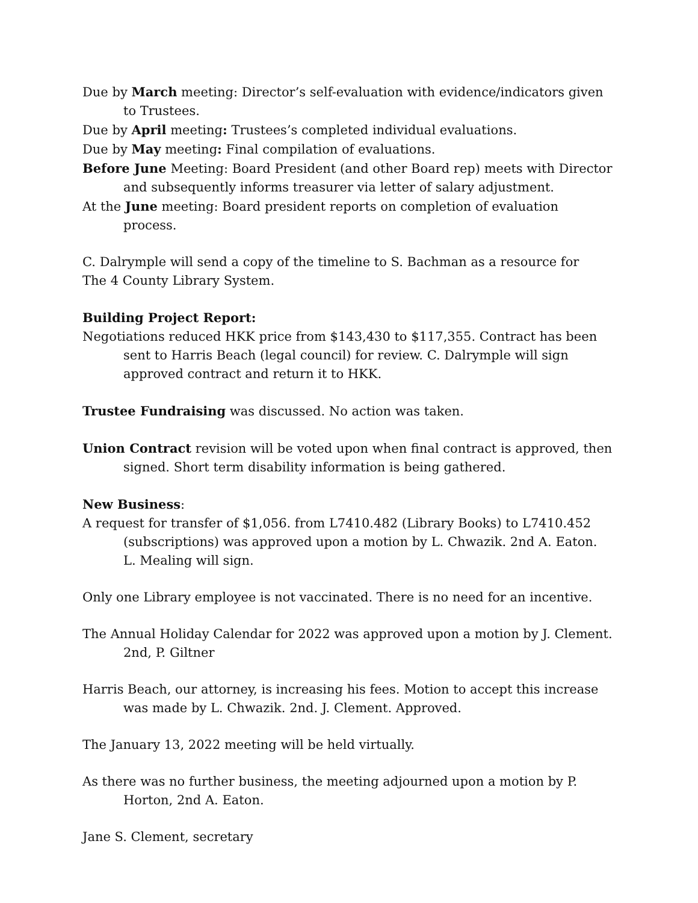Due by March meeting: Director’s self-evaluation with evidence/indicators given to Trustees.
Due by April meeting: Trustees’s completed individual evaluations.
Due by May meeting: Final compilation of evaluations.
Before June Meeting: Board President (and other Board rep) meets with Director and subsequently informs treasurer via letter of salary adjustment.
At the June meeting: Board president reports on completion of evaluation process.
C. Dalrymple will send a copy of the timeline to S. Bachman as a resource for
The 4 County Library System.
Building Project Report:
Negotiations reduced HKK price from $143,430 to $117,355. Contract has been sent to Harris Beach (legal council) for review. C. Dalrymple will sign approved contract and return it to HKK.
Trustee Fundraising was discussed. No action was taken.
Union Contract revision will be voted upon when final contract is approved, then signed. Short term disability information is being gathered.
New Business:
A request for transfer of $1,056. from L7410.482 (Library Books) to L7410.452 (subscriptions) was approved upon a motion by L. Chwazik. 2nd A. Eaton.
L. Mealing will sign.
Only one Library employee is not vaccinated. There is no need for an incentive.
The Annual Holiday Calendar for 2022 was approved upon a motion by J. Clement. 2nd, P. Giltner
Harris Beach, our attorney, is increasing his fees. Motion to accept this increase was made by L. Chwazik. 2nd. J. Clement. Approved.
The January 13, 2022 meeting will be held virtually.
As there was no further business, the meeting adjourned upon a motion by P. Horton, 2nd A. Eaton.
Jane S. Clement, secretary